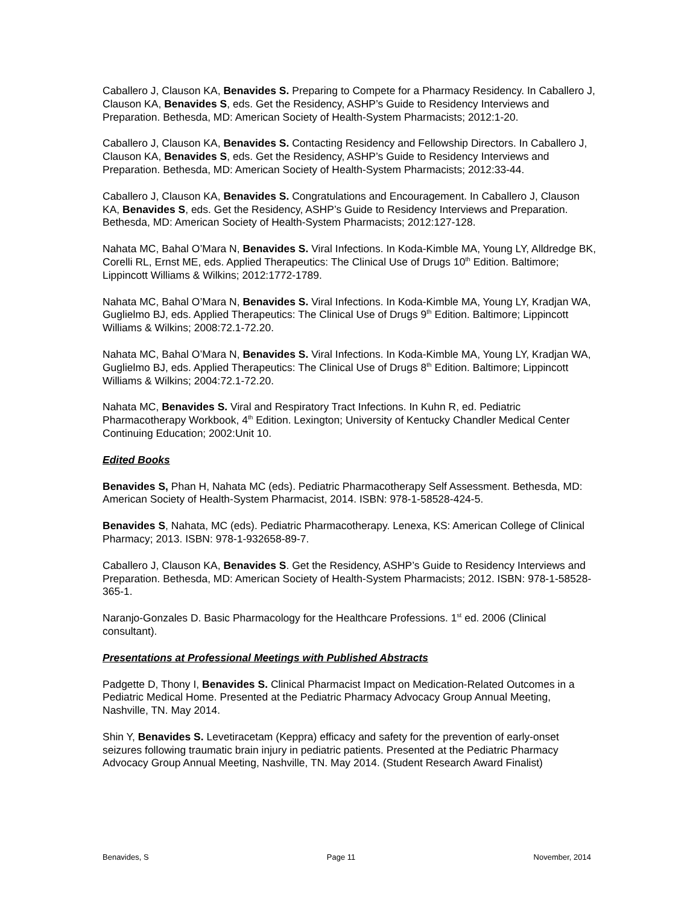Caballero J, Clauson KA, Benavides S. Preparing to Compete for a Pharmacy Residency. In Caballero J, Clauson KA, Benavides S, eds. Get the Residency, ASHP’s Guide to Residency Interviews and Preparation. Bethesda, MD: American Society of Health-System Pharmacists; 2012:1-20.
Caballero J, Clauson KA, Benavides S. Contacting Residency and Fellowship Directors. In Caballero J, Clauson KA, Benavides S, eds. Get the Residency, ASHP’s Guide to Residency Interviews and Preparation. Bethesda, MD: American Society of Health-System Pharmacists; 2012:33-44.
Caballero J, Clauson KA, Benavides S. Congratulations and Encouragement. In Caballero J, Clauson KA, Benavides S, eds. Get the Residency, ASHP’s Guide to Residency Interviews and Preparation. Bethesda, MD: American Society of Health-System Pharmacists; 2012:127-128.
Nahata MC, Bahal O’Mara N, Benavides S. Viral Infections. In Koda-Kimble MA, Young LY, Alldredge BK, Corelli RL, Ernst ME, eds. Applied Therapeutics: The Clinical Use of Drugs 10<sup>th</sup> Edition. Baltimore; Lippincott Williams & Wilkins; 2012:1772-1789.
Nahata MC, Bahal O’Mara N, Benavides S. Viral Infections. In Koda-Kimble MA, Young LY, Kradjan WA, Guglielmo BJ, eds. Applied Therapeutics: The Clinical Use of Drugs 9<sup>th</sup> Edition. Baltimore; Lippincott Williams & Wilkins; 2008:72.1-72.20.
Nahata MC, Bahal O’Mara N, Benavides S. Viral Infections. In Koda-Kimble MA, Young LY, Kradjan WA, Guglielmo BJ, eds. Applied Therapeutics: The Clinical Use of Drugs 8<sup>th</sup> Edition. Baltimore; Lippincott Williams & Wilkins; 2004:72.1-72.20.
Nahata MC, Benavides S. Viral and Respiratory Tract Infections. In Kuhn R, ed. Pediatric Pharmacotherapy Workbook, 4<sup>th</sup> Edition. Lexington; University of Kentucky Chandler Medical Center Continuing Education; 2002:Unit 10.
Edited Books
Benavides S, Phan H, Nahata MC (eds). Pediatric Pharmacotherapy Self Assessment. Bethesda, MD: American Society of Health-System Pharmacist, 2014. ISBN: 978-1-58528-424-5.
Benavides S, Nahata, MC (eds). Pediatric Pharmacotherapy. Lenexa, KS: American College of Clinical Pharmacy; 2013. ISBN: 978-1-932658-89-7.
Caballero J, Clauson KA, Benavides S. Get the Residency, ASHP’s Guide to Residency Interviews and Preparation. Bethesda, MD: American Society of Health-System Pharmacists; 2012. ISBN: 978-1-58528-365-1.
Naranjo-Gonzales D. Basic Pharmacology for the Healthcare Professions. 1<sup>st</sup> ed. 2006 (Clinical consultant).
Presentations at Professional Meetings with Published Abstracts
Padgette D, Thony I, Benavides S. Clinical Pharmacist Impact on Medication-Related Outcomes in a Pediatric Medical Home. Presented at the Pediatric Pharmacy Advocacy Group Annual Meeting, Nashville, TN. May 2014.
Shin Y, Benavides S. Levetiracetam (Keppra) efficacy and safety for the prevention of early-onset seizures following traumatic brain injury in pediatric patients. Presented at the Pediatric Pharmacy Advocacy Group Annual Meeting, Nashville, TN. May 2014. (Student Research Award Finalist)
Benavides, S Page 11 November, 2014